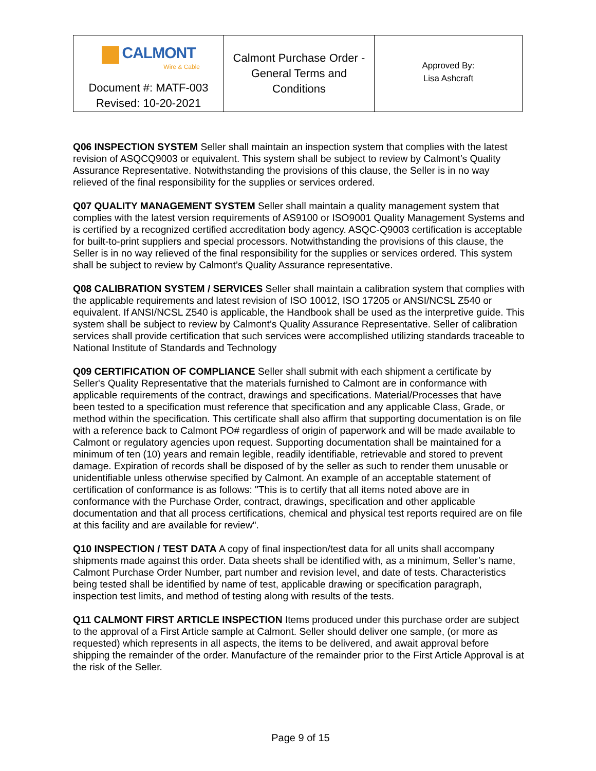| CALMONT Wire & Cable | Calmont Purchase Order - General Terms and Conditions | Approved By: Lisa Ashcraft |
| Document #: MATF-003 Revised: 10-20-2021 | | |
Q06 INSPECTION SYSTEM Seller shall maintain an inspection system that complies with the latest revision of ASQCQ9003 or equivalent. This system shall be subject to review by Calmont’s Quality Assurance Representative. Notwithstanding the provisions of this clause, the Seller is in no way relieved of the final responsibility for the supplies or services ordered.
Q07 QUALITY MANAGEMENT SYSTEM Seller shall maintain a quality management system that complies with the latest version requirements of AS9100 or ISO9001 Quality Management Systems and is certified by a recognized certified accreditation body agency. ASQC-Q9003 certification is acceptable for built-to-print suppliers and special processors. Notwithstanding the provisions of this clause, the Seller is in no way relieved of the final responsibility for the supplies or services ordered. This system shall be subject to review by Calmont’s Quality Assurance representative.
Q08 CALIBRATION SYSTEM / SERVICES Seller shall maintain a calibration system that complies with the applicable requirements and latest revision of ISO 10012, ISO 17205 or ANSI/NCSL Z540 or equivalent. If ANSI/NCSL Z540 is applicable, the Handbook shall be used as the interpretive guide. This system shall be subject to review by Calmont’s Quality Assurance Representative. Seller of calibration services shall provide certification that such services were accomplished utilizing standards traceable to National Institute of Standards and Technology
Q09 CERTIFICATION OF COMPLIANCE Seller shall submit with each shipment a certificate by Seller's Quality Representative that the materials furnished to Calmont are in conformance with applicable requirements of the contract, drawings and specifications. Material/Processes that have been tested to a specification must reference that specification and any applicable Class, Grade, or method within the specification. This certificate shall also affirm that supporting documentation is on file with a reference back to Calmont PO# regardless of origin of paperwork and will be made available to Calmont or regulatory agencies upon request. Supporting documentation shall be maintained for a minimum of ten (10) years and remain legible, readily identifiable, retrievable and stored to prevent damage. Expiration of records shall be disposed of by the seller as such to render them unusable or unidentifiable unless otherwise specified by Calmont. An example of an acceptable statement of certification of conformance is as follows: "This is to certify that all items noted above are in conformance with the Purchase Order, contract, drawings, specification and other applicable documentation and that all process certifications, chemical and physical test reports required are on file at this facility and are available for review".
Q10 INSPECTION / TEST DATA A copy of final inspection/test data for all units shall accompany shipments made against this order. Data sheets shall be identified with, as a minimum, Seller’s name, Calmont Purchase Order Number, part number and revision level, and date of tests. Characteristics being tested shall be identified by name of test, applicable drawing or specification paragraph, inspection test limits, and method of testing along with results of the tests.
Q11 CALMONT FIRST ARTICLE INSPECTION Items produced under this purchase order are subject to the approval of a First Article sample at Calmont. Seller should deliver one sample, (or more as requested) which represents in all aspects, the items to be delivered, and await approval before shipping the remainder of the order. Manufacture of the remainder prior to the First Article Approval is at the risk of the Seller.
Page 9 of 15